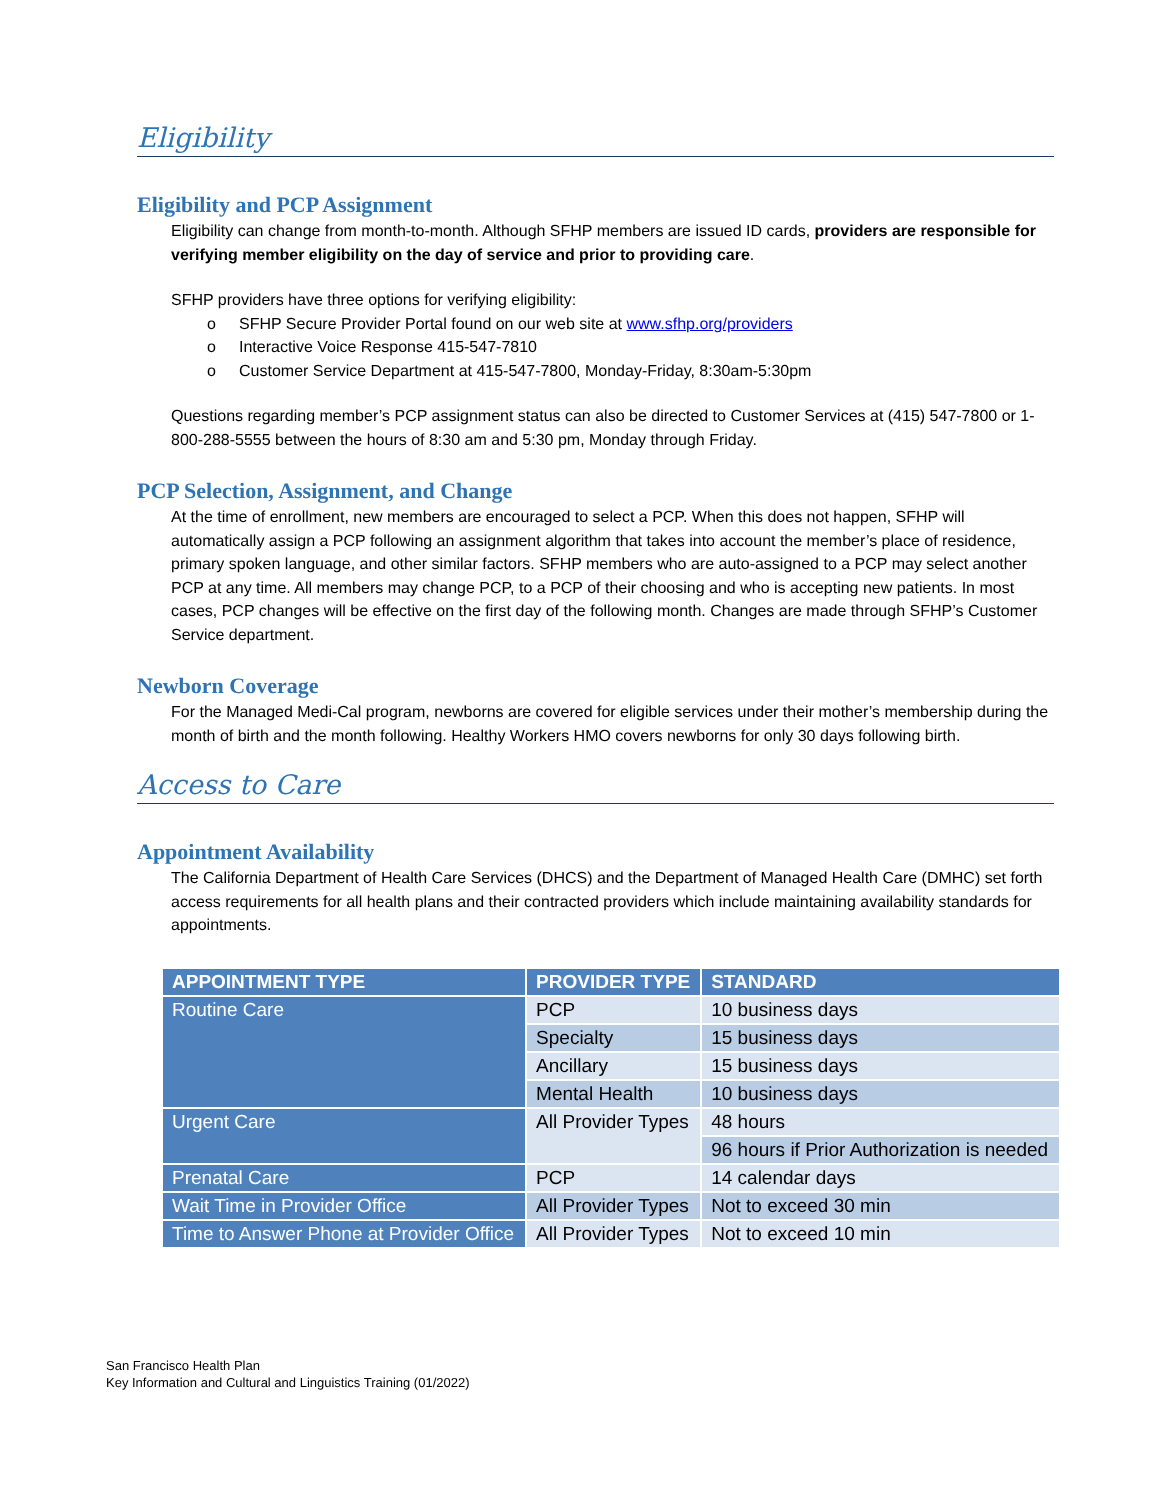Eligibility
Eligibility and PCP Assignment
Eligibility can change from month-to-month. Although SFHP members are issued ID cards, providers are responsible for verifying member eligibility on the day of service and prior to providing care.
SFHP providers have three options for verifying eligibility:
o SFHP Secure Provider Portal found on our web site at www.sfhp.org/providers
o Interactive Voice Response 415-547-7810
o Customer Service Department at 415-547-7800, Monday-Friday, 8:30am-5:30pm
Questions regarding member’s PCP assignment status can also be directed to Customer Services at (415) 547-7800 or 1-800-288-5555 between the hours of 8:30 am and 5:30 pm, Monday through Friday.
PCP Selection, Assignment, and Change
At the time of enrollment, new members are encouraged to select a PCP. When this does not happen, SFHP will automatically assign a PCP following an assignment algorithm that takes into account the member’s place of residence, primary spoken language, and other similar factors. SFHP members who are auto-assigned to a PCP may select another PCP at any time. All members may change PCP, to a PCP of their choosing and who is accepting new patients. In most cases, PCP changes will be effective on the first day of the following month. Changes are made through SFHP’s Customer Service department.
Newborn Coverage
For the Managed Medi-Cal program, newborns are covered for eligible services under their mother’s membership during the month of birth and the month following. Healthy Workers HMO covers newborns for only 30 days following birth.
Access to Care
Appointment Availability
The California Department of Health Care Services (DHCS) and the Department of Managed Health Care (DMHC) set forth access requirements for all health plans and their contracted providers which include maintaining availability standards for appointments.
| APPOINTMENT TYPE | PROVIDER TYPE | STANDARD |
| --- | --- | --- |
| Routine Care | PCP | 10 business days |
| | Specialty | 15 business days |
| | Ancillary | 15 business days |
| | Mental Health | 10 business days |
| Urgent Care | All Provider Types | 48 hours |
| | | 96 hours if Prior Authorization is needed |
| Prenatal Care | PCP | 14 calendar days |
| Wait Time in Provider Office | All Provider Types | Not to exceed 30 min |
| Time to Answer Phone at Provider Office | All Provider Types | Not to exceed 10 min |
San Francisco Health Plan
Key Information and Cultural and Linguistics Training (01/2022)